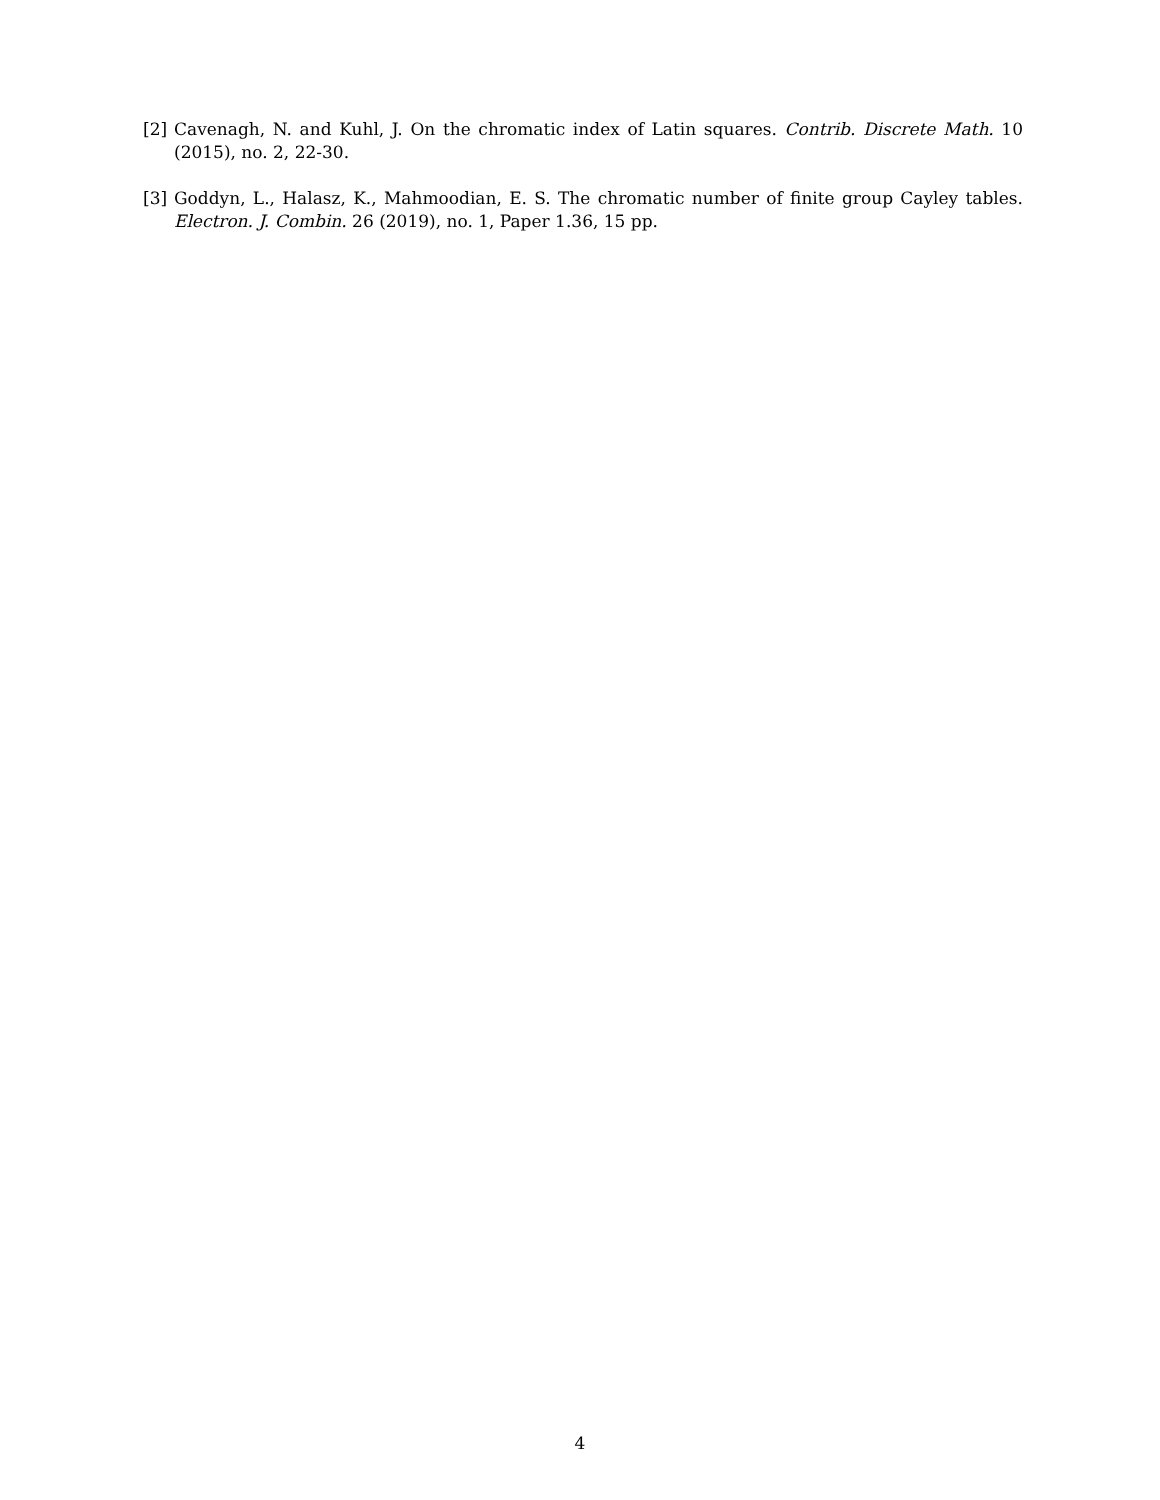[2] Cavenagh, N. and Kuhl, J. On the chromatic index of Latin squares. Contrib. Discrete Math. 10 (2015), no. 2, 22-30.
[3] Goddyn, L., Halasz, K., Mahmoodian, E. S. The chromatic number of finite group Cayley tables. Electron. J. Combin. 26 (2019), no. 1, Paper 1.36, 15 pp.
4